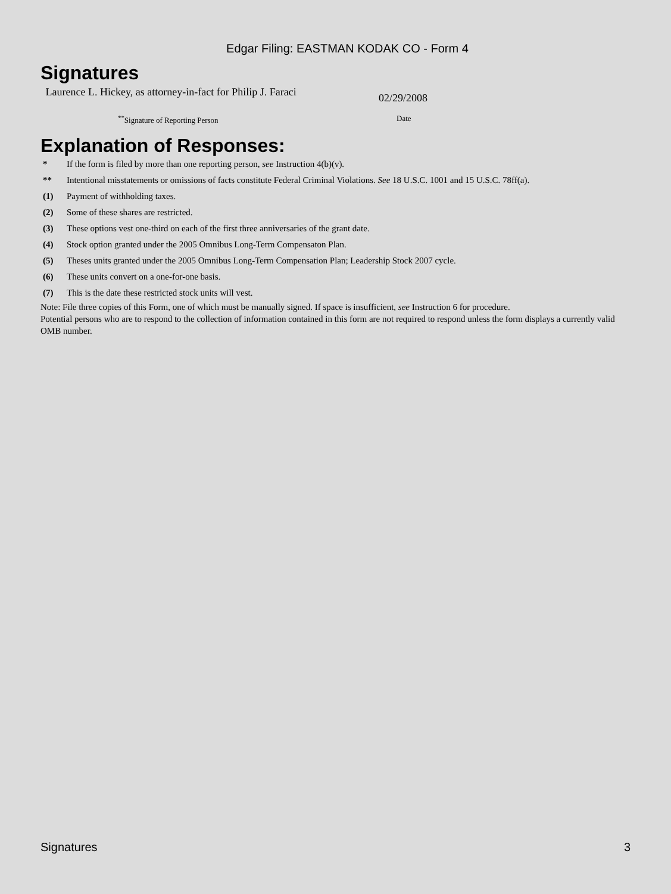Edgar Filing: EASTMAN KODAK CO - Form 4
Signatures
| Laurence L. Hickey, as attorney-in-fact for Philip J. Faraci | 02/29/2008 |
| <sup>**</sup> Signature of Reporting Person | Date |
Explanation of Responses:
| * | If the form is filed by more than one reporting person, see Instruction 4(b)(v). |
| ** | Intentional misstatements or omissions of facts constitute Federal Criminal Violations. See 18 U.S.C. 1001 and 15 U.S.C. 78ff(a). |
| (1) | Payment of withholding taxes. |
| (2) | Some of these shares are restricted. |
| (3) | These options vest one-third on each of the first three anniversaries of the grant date. |
| (4) | Stock option granted under the 2005 Omnibus Long-Term Compensaton Plan. |
| (5) | Theses units granted under the 2005 Omnibus Long-Term Compensation Plan; Leadership Stock 2007 cycle. |
| (6) | These units convert on a one-for-one basis. |
| (7) | This is the date these restricted stock units will vest. |
Note: File three copies of this Form, one of which must be manually signed. If space is insufficient, see Instruction 6 for procedure.
Potential persons who are to respond to the collection of information contained in this form are not required to respond unless the form displays a currently valid OMB number.
Signatures 3